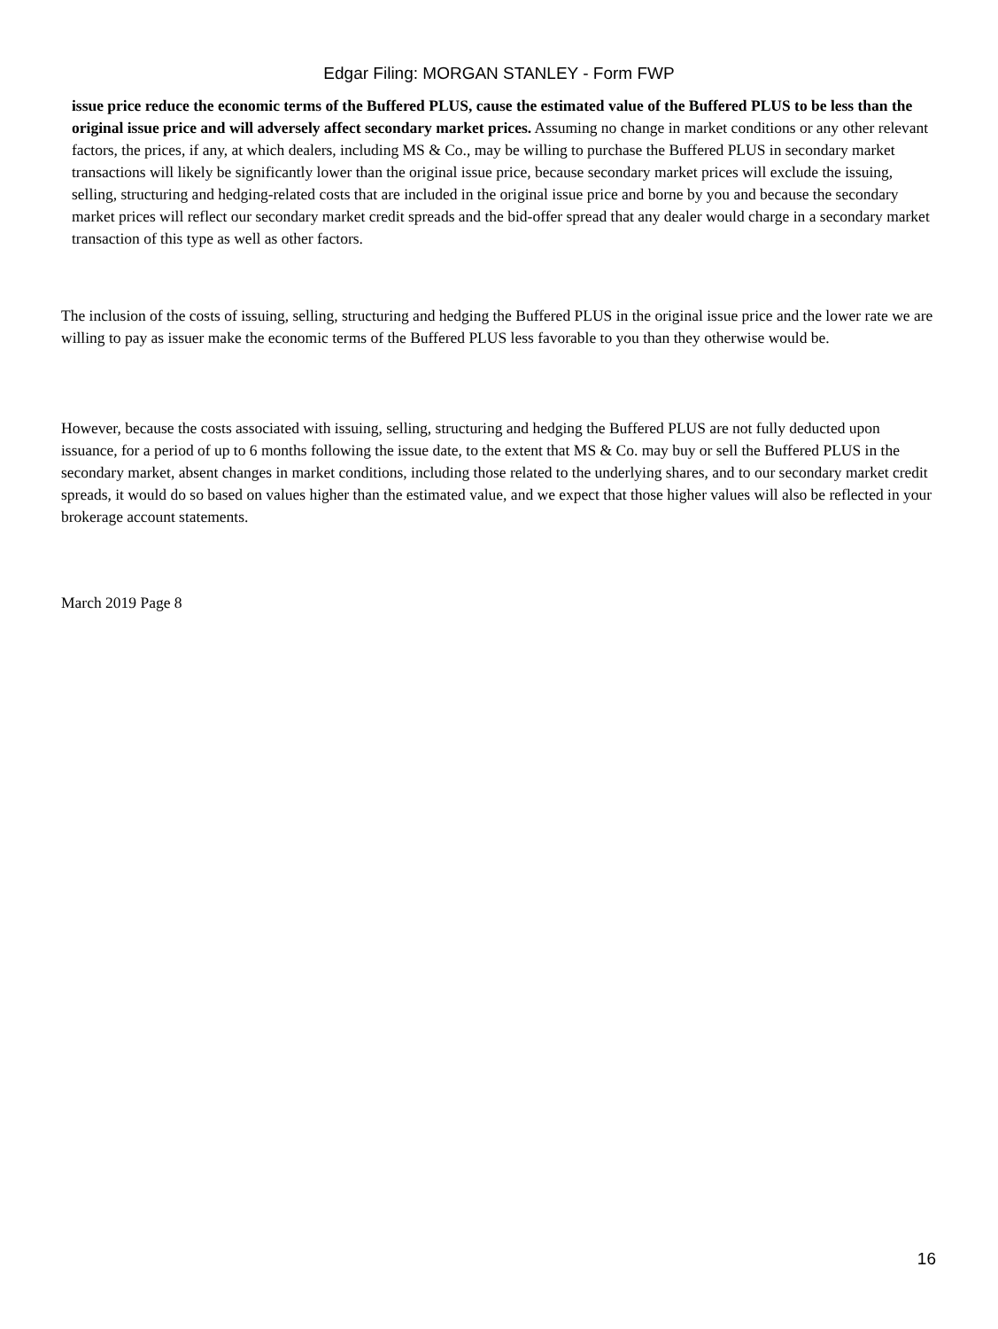Edgar Filing: MORGAN STANLEY - Form FWP
issue price reduce the economic terms of the Buffered PLUS, cause the estimated value of the Buffered PLUS to be less than the original issue price and will adversely affect secondary market prices. Assuming no change in market conditions or any other relevant factors, the prices, if any, at which dealers, including MS & Co., may be willing to purchase the Buffered PLUS in secondary market transactions will likely be significantly lower than the original issue price, because secondary market prices will exclude the issuing, selling, structuring and hedging-related costs that are included in the original issue price and borne by you and because the secondary market prices will reflect our secondary market credit spreads and the bid-offer spread that any dealer would charge in a secondary market transaction of this type as well as other factors.
The inclusion of the costs of issuing, selling, structuring and hedging the Buffered PLUS in the original issue price and the lower rate we are willing to pay as issuer make the economic terms of the Buffered PLUS less favorable to you than they otherwise would be.
However, because the costs associated with issuing, selling, structuring and hedging the Buffered PLUS are not fully deducted upon issuance, for a period of up to 6 months following the issue date, to the extent that MS & Co. may buy or sell the Buffered PLUS in the secondary market, absent changes in market conditions, including those related to the underlying shares, and to our secondary market credit spreads, it would do so based on values higher than the estimated value, and we expect that those higher values will also be reflected in your brokerage account statements.
March 2019 Page 8
16